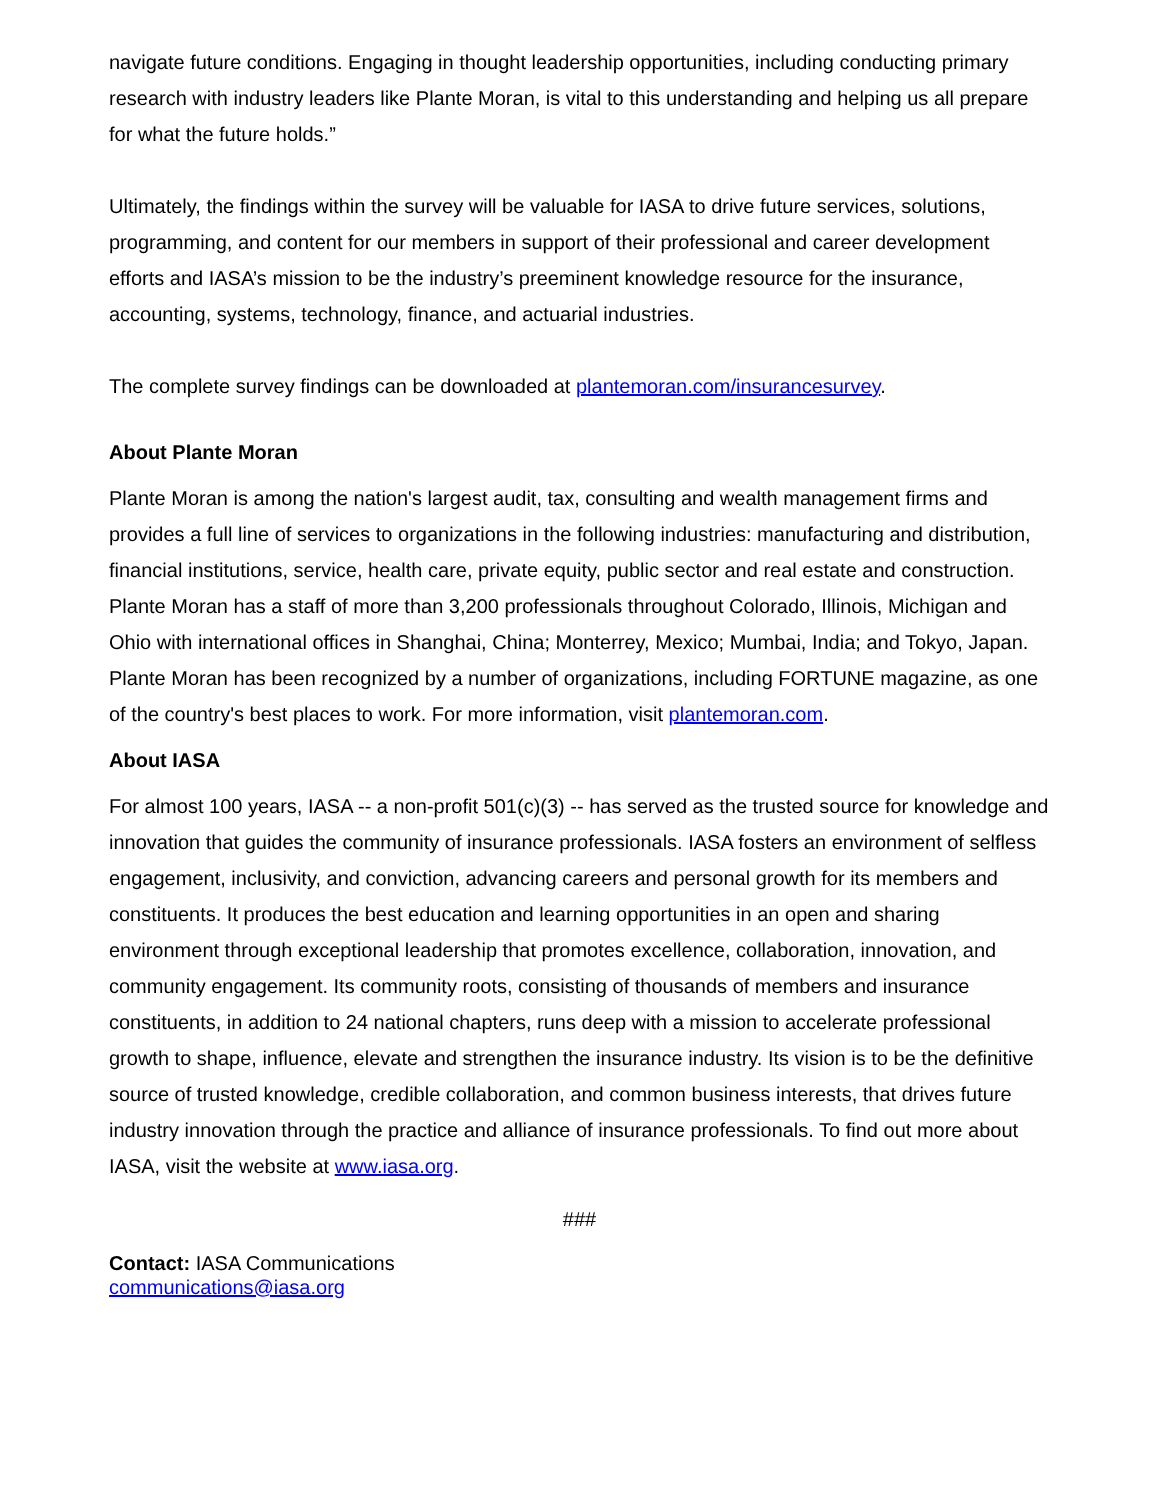navigate future conditions. Engaging in thought leadership opportunities, including conducting primary research with industry leaders like Plante Moran, is vital to this understanding and helping us all prepare for what the future holds.”
Ultimately, the findings within the survey will be valuable for IASA to drive future services, solutions, programming, and content for our members in support of their professional and career development efforts and IASA’s mission to be the industry’s preeminent knowledge resource for the insurance, accounting, systems, technology, finance, and actuarial industries.
The complete survey findings can be downloaded at plantemoran.com/insurancesurvey.
About Plante Moran
Plante Moran is among the nation's largest audit, tax, consulting and wealth management firms and provides a full line of services to organizations in the following industries: manufacturing and distribution, financial institutions, service, health care, private equity, public sector and real estate and construction. Plante Moran has a staff of more than 3,200 professionals throughout Colorado, Illinois, Michigan and Ohio with international offices in Shanghai, China; Monterrey, Mexico; Mumbai, India; and Tokyo, Japan. Plante Moran has been recognized by a number of organizations, including FORTUNE magazine, as one of the country's best places to work. For more information, visit plantemoran.com.
About IASA
For almost 100 years, IASA -- a non-profit 501(c)(3) -- has served as the trusted source for knowledge and innovation that guides the community of insurance professionals. IASA fosters an environment of selfless engagement, inclusivity, and conviction, advancing careers and personal growth for its members and constituents. It produces the best education and learning opportunities in an open and sharing environment through exceptional leadership that promotes excellence, collaboration, innovation, and community engagement. Its community roots, consisting of thousands of members and insurance constituents, in addition to 24 national chapters, runs deep with a mission to accelerate professional growth to shape, influence, elevate and strengthen the insurance industry. Its vision is to be the definitive source of trusted knowledge, credible collaboration, and common business interests, that drives future industry innovation through the practice and alliance of insurance professionals. To find out more about IASA, visit the website at www.iasa.org.
###
Contact: IASA Communications
communications@iasa.org